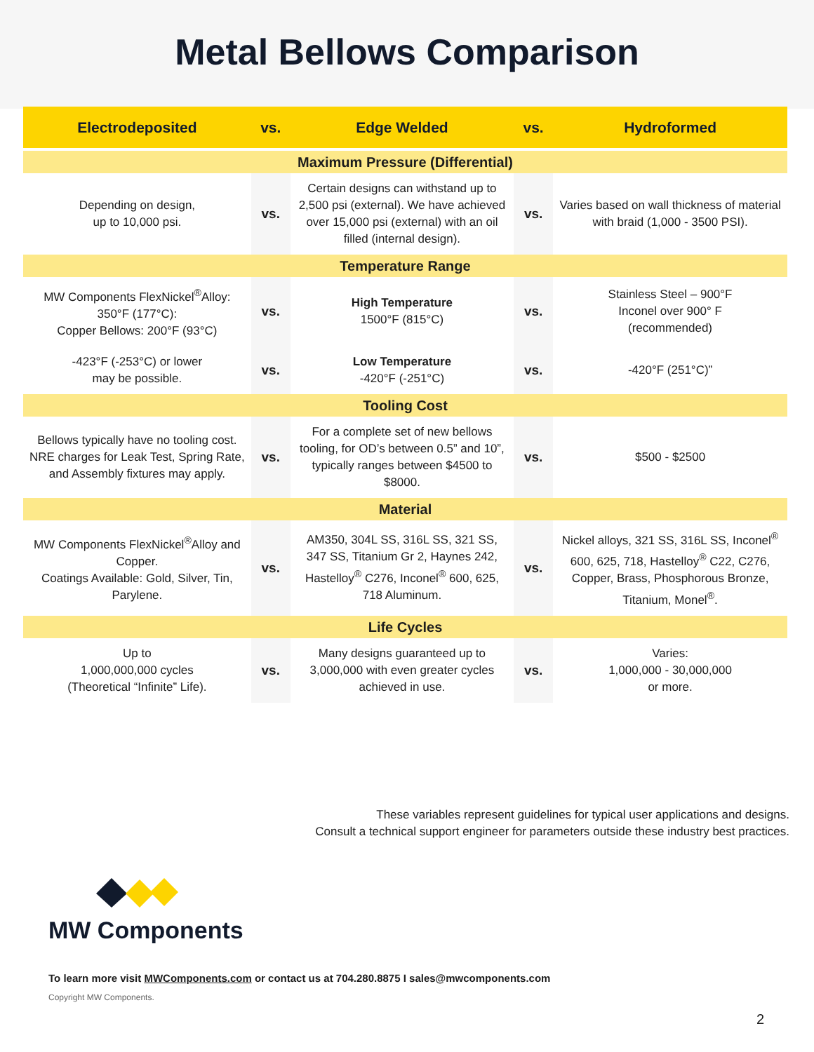Metal Bellows Comparison
| Electrodeposited | vs. | Edge Welded | vs. | Hydroformed |
| --- | --- | --- | --- | --- |
| Maximum Pressure (Differential) | | | | |
| Depending on design, up to 10,000 psi. | vs. | Certain designs can withstand up to 2,500 psi (external). We have achieved over 15,000 psi (external) with an oil filled (internal design). | vs. | Varies based on wall thickness of material with braid (1,000 - 3500 PSI). |
| Temperature Range | | | | |
| MW Components FlexNickel<sup>®</sup>Alloy: 350°F (177°C): Copper Bellows: 200°F (93°C) | vs. | High Temperature 1500°F (815°C) | vs. | Stainless Steel – 900°F Inconel over 900° F (recommended) |
| -423°F (-253°C) or lower may be possible. | vs. | Low Temperature -420°F (-251°C) | vs. | -420°F (251°C)” |
| Tooling Cost | | | | |
| Bellows typically have no tooling cost. NRE charges for Leak Test, Spring Rate, and Assembly fixtures may apply. | vs. | For a complete set of new bellows tooling, for OD’s between 0.5” and 10”, typically ranges between $4500 to $8000. | vs. | $500 - $2500 |
| Material | | | | |
| MW Components FlexNickel<sup>®</sup>Alloy and Copper. Coatings Available: Gold, Silver, Tin, Parylene. | vs. | AM350, 304L SS, 316L SS, 321 SS, 347 SS, Titanium Gr 2, Haynes 242, Hastelloy<sup>®</sup> C276, Inconel<sup>®</sup> 600, 625, 718 Aluminum. | vs. | Nickel alloys, 321 SS, 316L SS, Inconel<sup>®</sup> 600, 625, 718, Hastelloy<sup>®</sup> C22, C276, Copper, Brass, Phosphorous Bronze, Titanium, Monel<sup>®</sup>. |
| Life Cycles | | | | |
| Up to 1,000,000,000 cycles (Theoretical “Infinite” Life). | vs. | Many designs guaranteed up to 3,000,000 with even greater cycles achieved in use. | vs. | Varies: 1,000,000 - 30,000,000 or more. |
These variables represent guidelines for typical user applications and designs.
Consult a technical support engineer for parameters outside these industry best practices.
MW Components
To learn more visit MWComponents.com or contact us at 704.280.8875 I sales@mwcomponents.com
Copyright MW Components.
2